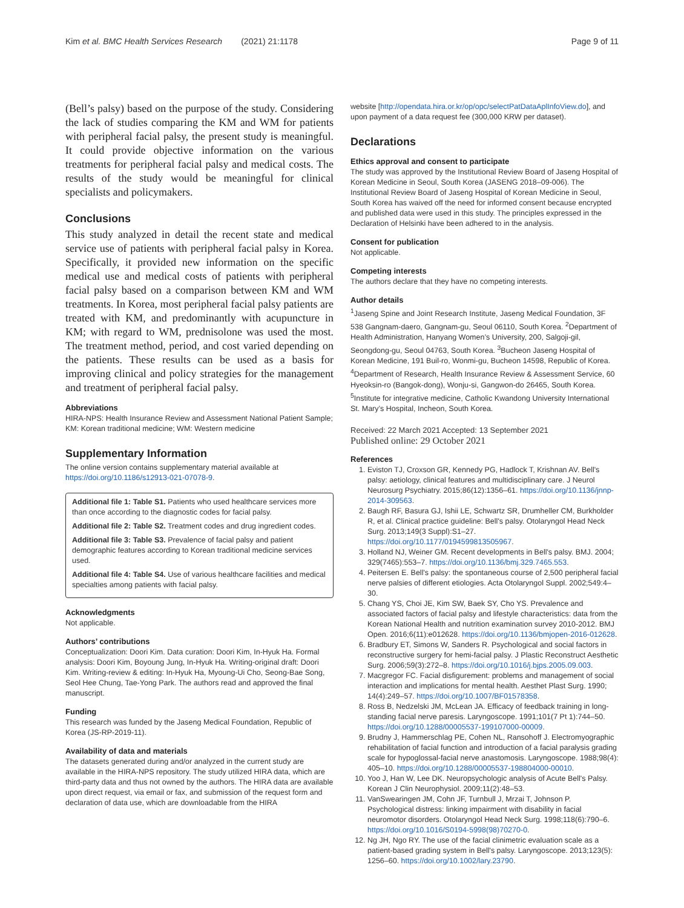Kim et al. BMC Health Services Research (2021) 21:1178 Page 9 of 11
(Bell’s palsy) based on the purpose of the study. Considering the lack of studies comparing the KM and WM for patients with peripheral facial palsy, the present study is meaningful. It could provide objective information on the various treatments for peripheral facial palsy and medical costs. The results of the study would be meaningful for clinical specialists and policymakers.
Conclusions
This study analyzed in detail the recent state and medical service use of patients with peripheral facial palsy in Korea. Specifically, it provided new information on the specific medical use and medical costs of patients with peripheral facial palsy based on a comparison between KM and WM treatments. In Korea, most peripheral facial palsy patients are treated with KM, and predominantly with acupuncture in KM; with regard to WM, prednisolone was used the most. The treatment method, period, and cost varied depending on the patients. These results can be used as a basis for improving clinical and policy strategies for the management and treatment of peripheral facial palsy.
Abbreviations
HIRA-NPS: Health Insurance Review and Assessment National Patient Sample; KM: Korean traditional medicine; WM: Western medicine
Supplementary Information
The online version contains supplementary material available at https://doi.org/10.1186/s12913-021-07078-9.
Additional file 1: Table S1. Patients who used healthcare services more than once according to the diagnostic codes for facial palsy.
Additional file 2: Table S2. Treatment codes and drug ingredient codes.
Additional file 3: Table S3. Prevalence of facial palsy and patient demographic features according to Korean traditional medicine services used.
Additional file 4: Table S4. Use of various healthcare facilities and medical specialties among patients with facial palsy.
Acknowledgments
Not applicable.
Authors’ contributions
Conceptualization: Doori Kim. Data curation: Doori Kim, In-Hyuk Ha. Formal analysis: Doori Kim, Boyoung Jung, In-Hyuk Ha. Writing-original draft: Doori Kim. Writing-review & editing: In-Hyuk Ha, Myoung-Ui Cho, Seong-Bae Song, Seol Hee Chung, Tae-Yong Park. The authors read and approved the final manuscript.
Funding
This research was funded by the Jaseng Medical Foundation, Republic of Korea (JS-RP-2019-11).
Availability of data and materials
The datasets generated during and/or analyzed in the current study are available in the HIRA-NPS repository. The study utilized HIRA data, which are third-party data and thus not owned by the authors. The HIRA data are available upon direct request, via email or fax, and submission of the request form and declaration of data use, which are downloadable from the HIRA
website [http://opendata.hira.or.kr/op/opc/selectPatDataAplInfoView.do], and upon payment of a data request fee (300,000 KRW per dataset).
Declarations
Ethics approval and consent to participate
The study was approved by the Institutional Review Board of Jaseng Hospital of Korean Medicine in Seoul, South Korea (JASENG 2018–09-006). The Institutional Review Board of Jaseng Hospital of Korean Medicine in Seoul, South Korea has waived off the need for informed consent because encrypted and published data were used in this study. The principles expressed in the Declaration of Helsinki have been adhered to in the analysis.
Consent for publication
Not applicable.
Competing interests
The authors declare that they have no competing interests.
Author details
<sup>1</sup> Jaseng Spine and Joint Research Institute, Jaseng Medical Foundation, 3F 538 Gangnam-daero, Gangnam-gu, Seoul 06110, South Korea. <sup>2</sup>Department of Health Administration, Hanyang Women’s University, 200, Salgoji-gil, Seongdong-gu, Seoul 04763, South Korea. <sup>3</sup>Bucheon Jaseng Hospital of Korean Medicine, 191 Buil-ro, Wonmi-gu, Bucheon 14598, Republic of Korea. <sup>4</sup>Department of Research, Health Insurance Review & Assessment Service, 60 Hyeoksin-ro (Bangok-dong), Wonju-si, Gangwon-do 26465, South Korea. <sup>5</sup>Institute for integrative medicine, Catholic Kwandong University International St. Mary’s Hospital, Incheon, South Korea.
Received: 22 March 2021 Accepted: 13 September 2021
Published online: 29 October 2021
References
1. Eviston TJ, Croxson GR, Kennedy PG, Hadlock T, Krishnan AV. Bell's palsy: aetiology, clinical features and multidisciplinary care. J Neurol Neurosurg Psychiatry. 2015;86(12):1356–61. https://doi.org/10.1136/jnnp-2014-309563.
2. Baugh RF, Basura GJ, Ishii LE, Schwartz SR, Drumheller CM, Burkholder R, et al. Clinical practice guideline: Bell's palsy. Otolaryngol Head Neck Surg. 2013;149(3 Suppl):S1–27. https://doi.org/10.1177/0194599813505967.
3. Holland NJ, Weiner GM. Recent developments in Bell's palsy. BMJ. 2004; 329(7465):553–7. https://doi.org/10.1136/bmj.329.7465.553.
4. Peitersen E. Bell's palsy: the spontaneous course of 2,500 peripheral facial nerve palsies of different etiologies. Acta Otolaryngol Suppl. 2002;549:4–30.
5. Chang YS, Choi JE, Kim SW, Baek SY, Cho YS. Prevalence and associated factors of facial palsy and lifestyle characteristics: data from the Korean National Health and nutrition examination survey 2010-2012. BMJ Open. 2016;6(11):e012628. https://doi.org/10.1136/bmjopen-2016-012628.
6. Bradbury ET, Simons W, Sanders R. Psychological and social factors in reconstructive surgery for hemi-facial palsy. J Plastic Reconstruct Aesthetic Surg. 2006;59(3):272–8. https://doi.org/10.1016/j.bjps.2005.09.003.
7. Macgregor FC. Facial disfigurement: problems and management of social interaction and implications for mental health. Aesthet Plast Surg. 1990; 14(4):249–57. https://doi.org/10.1007/BF01578358.
8. Ross B, Nedzelski JM, McLean JA. Efficacy of feedback training in long-standing facial nerve paresis. Laryngoscope. 1991;101(7 Pt 1):744–50. https://doi.org/10.1288/00005537-199107000-00009.
9. Brudny J, Hammerschlag PE, Cohen NL, Ransohoff J. Electromyographic rehabilitation of facial function and introduction of a facial paralysis grading scale for hypoglossal-facial nerve anastomosis. Laryngoscope. 1988;98(4): 405–10. https://doi.org/10.1288/00005537-198804000-00010.
10. Yoo J, Han W, Lee DK. Neuropsychologic analysis of Acute Bell's Palsy. Korean J Clin Neurophysiol. 2009;11(2):48–53.
11. VanSwearingen JM, Cohn JF, Turnbull J, Mrzai T, Johnson P. Psychological distress: linking impairment with disability in facial neuromotor disorders. Otolaryngol Head Neck Surg. 1998;118(6):790–6. https://doi.org/10.1016/S0194-5998(98)70270-0.
12. Ng JH, Ngo RY. The use of the facial clinimetric evaluation scale as a patient-based grading system in Bell's palsy. Laryngoscope. 2013;123(5): 1256–60. https://doi.org/10.1002/lary.23790.